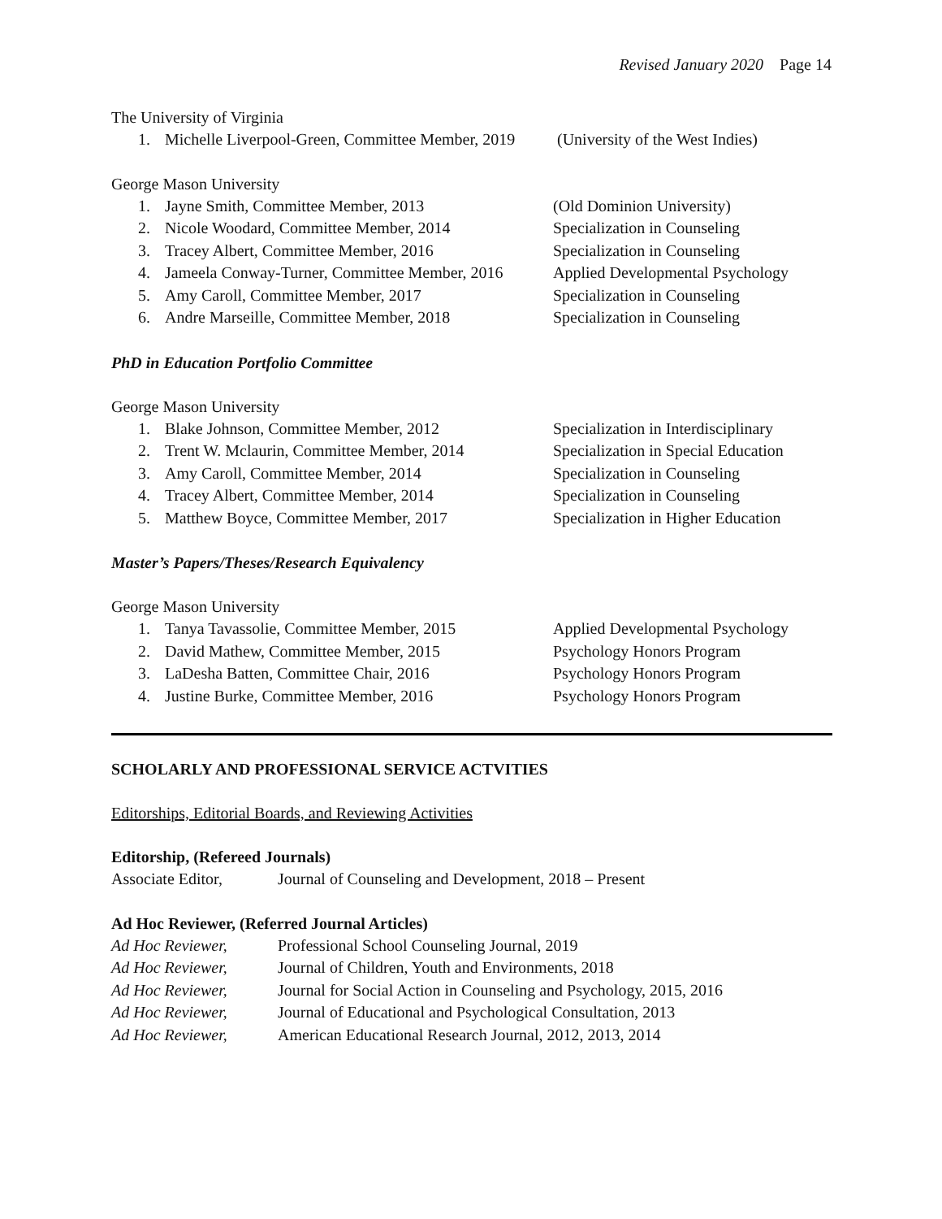Revised January 2020 Page 14
The University of Virginia
1. Michelle Liverpool-Green, Committee Member, 2019 (University of the West Indies)
George Mason University
1. Jayne Smith, Committee Member, 2013 (Old Dominion University)
2. Nicole Woodard, Committee Member, 2014 Specialization in Counseling
3. Tracey Albert, Committee Member, 2016 Specialization in Counseling
4. Jameela Conway-Turner, Committee Member, 2016 Applied Developmental Psychology
5. Amy Caroll, Committee Member, 2017 Specialization in Counseling
6. Andre Marseille, Committee Member, 2018 Specialization in Counseling
PhD in Education Portfolio Committee
George Mason University
1. Blake Johnson, Committee Member, 2012 Specialization in Interdisciplinary
2. Trent W. Mclaurin, Committee Member, 2014 Specialization in Special Education
3. Amy Caroll, Committee Member, 2014 Specialization in Counseling
4. Tracey Albert, Committee Member, 2014 Specialization in Counseling
5. Matthew Boyce, Committee Member, 2017 Specialization in Higher Education
Master’s Papers/Theses/Research Equivalency
George Mason University
1. Tanya Tavassolie, Committee Member, 2015 Applied Developmental Psychology
2. David Mathew, Committee Member, 2015 Psychology Honors Program
3. LaDesha Batten, Committee Chair, 2016 Psychology Honors Program
4. Justine Burke, Committee Member, 2016 Psychology Honors Program
SCHOLARLY AND PROFESSIONAL SERVICE ACTVITIES
Editorships, Editorial Boards, and Reviewing Activities
Editorship, (Refereed Journals)
Associate Editor, Journal of Counseling and Development, 2018 – Present
Ad Hoc Reviewer, (Referred Journal Articles)
Ad Hoc Reviewer, Professional School Counseling Journal, 2019
Ad Hoc Reviewer, Journal of Children, Youth and Environments, 2018
Ad Hoc Reviewer, Journal for Social Action in Counseling and Psychology, 2015, 2016
Ad Hoc Reviewer, Journal of Educational and Psychological Consultation, 2013
Ad Hoc Reviewer, American Educational Research Journal, 2012, 2013, 2014